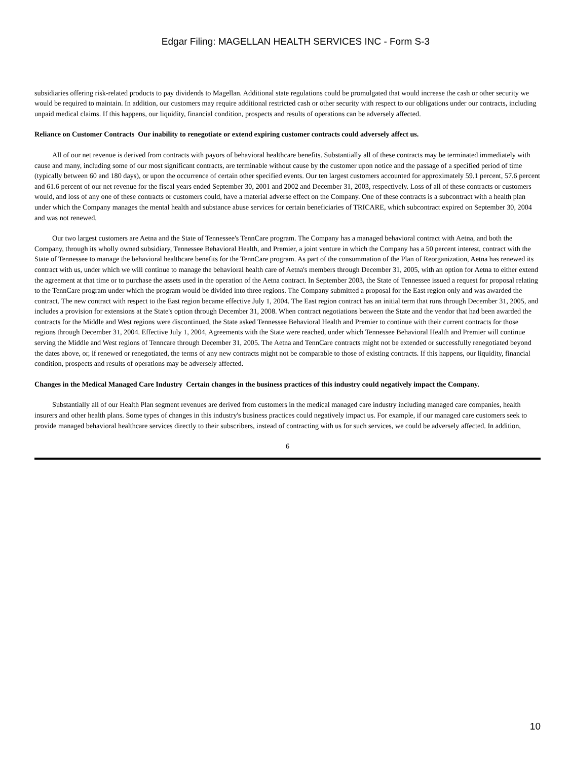Edgar Filing: MAGELLAN HEALTH SERVICES INC - Form S-3
subsidiaries offering risk-related products to pay dividends to Magellan. Additional state regulations could be promulgated that would increase the cash or other security we would be required to maintain. In addition, our customers may require additional restricted cash or other security with respect to our obligations under our contracts, including unpaid medical claims. If this happens, our liquidity, financial condition, prospects and results of operations can be adversely affected.
Reliance on Customer Contracts Our inability to renegotiate or extend expiring customer contracts could adversely affect us.
All of our net revenue is derived from contracts with payors of behavioral healthcare benefits. Substantially all of these contracts may be terminated immediately with cause and many, including some of our most significant contracts, are terminable without cause by the customer upon notice and the passage of a specified period of time (typically between 60 and 180 days), or upon the occurrence of certain other specified events. Our ten largest customers accounted for approximately 59.1 percent, 57.6 percent and 61.6 percent of our net revenue for the fiscal years ended September 30, 2001 and 2002 and December 31, 2003, respectively. Loss of all of these contracts or customers would, and loss of any one of these contracts or customers could, have a material adverse effect on the Company. One of these contracts is a subcontract with a health plan under which the Company manages the mental health and substance abuse services for certain beneficiaries of TRICARE, which subcontract expired on September 30, 2004 and was not renewed.
Our two largest customers are Aetna and the State of Tennessee's TennCare program. The Company has a managed behavioral contract with Aetna, and both the Company, through its wholly owned subsidiary, Tennessee Behavioral Health, and Premier, a joint venture in which the Company has a 50 percent interest, contract with the State of Tennessee to manage the behavioral healthcare benefits for the TennCare program. As part of the consummation of the Plan of Reorganization, Aetna has renewed its contract with us, under which we will continue to manage the behavioral health care of Aetna's members through December 31, 2005, with an option for Aetna to either extend the agreement at that time or to purchase the assets used in the operation of the Aetna contract. In September 2003, the State of Tennessee issued a request for proposal relating to the TennCare program under which the program would be divided into three regions. The Company submitted a proposal for the East region only and was awarded the contract. The new contract with respect to the East region became effective July 1, 2004. The East region contract has an initial term that runs through December 31, 2005, and includes a provision for extensions at the State's option through December 31, 2008. When contract negotiations between the State and the vendor that had been awarded the contracts for the Middle and West regions were discontinued, the State asked Tennessee Behavioral Health and Premier to continue with their current contracts for those regions through December 31, 2004. Effective July 1, 2004, Agreements with the State were reached, under which Tennessee Behavioral Health and Premier will continue serving the Middle and West regions of Tenncare through December 31, 2005. The Aetna and TennCare contracts might not be extended or successfully renegotiated beyond the dates above, or, if renewed or renegotiated, the terms of any new contracts might not be comparable to those of existing contracts. If this happens, our liquidity, financial condition, prospects and results of operations may be adversely affected.
Changes in the Medical Managed Care Industry Certain changes in the business practices of this industry could negatively impact the Company.
Substantially all of our Health Plan segment revenues are derived from customers in the medical managed care industry including managed care companies, health insurers and other health plans. Some types of changes in this industry's business practices could negatively impact us. For example, if our managed care customers seek to provide managed behavioral healthcare services directly to their subscribers, instead of contracting with us for such services, we could be adversely affected. In addition,
6
10